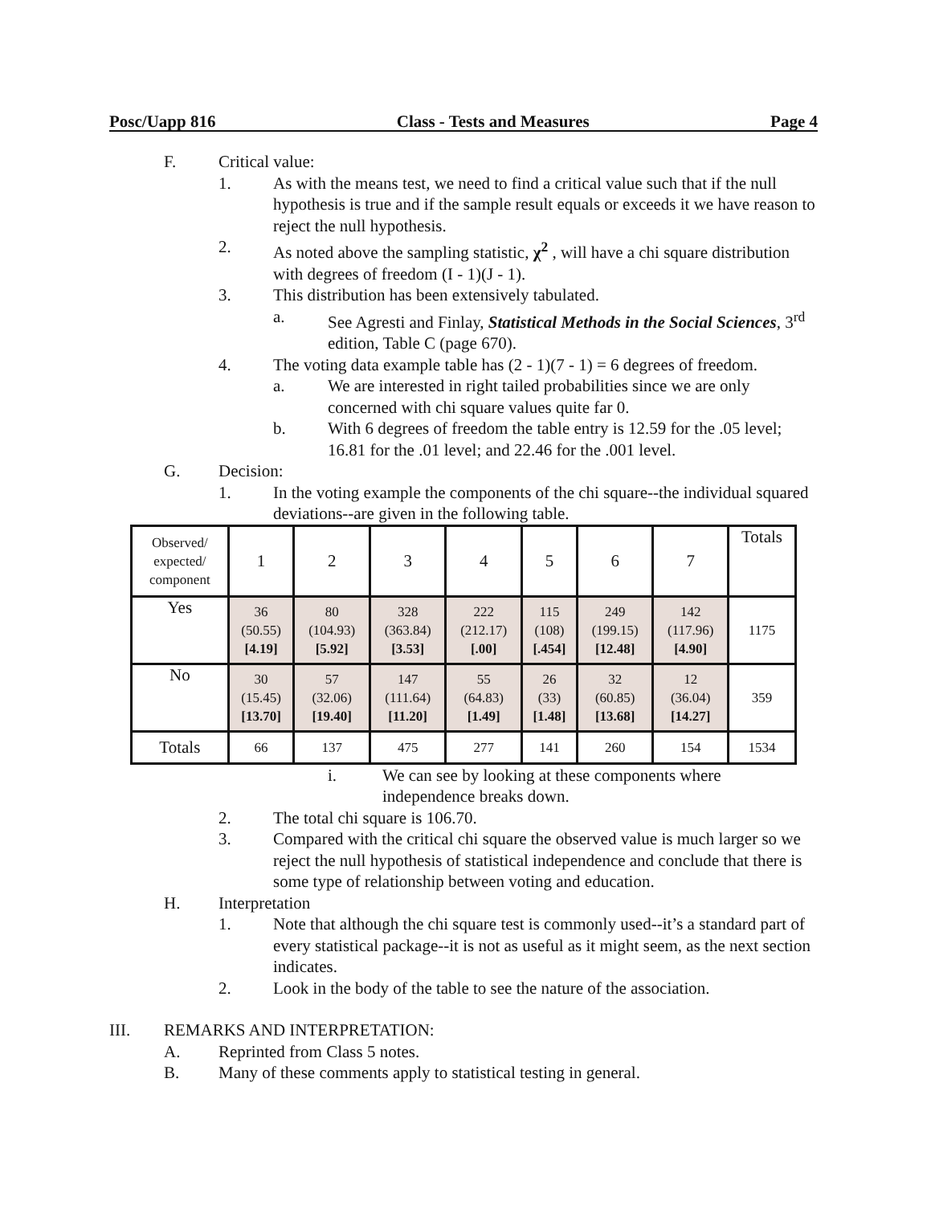Posc/Uapp 816 Class - Tests and Measures Page 4
F. Critical value:
1. As with the means test, we need to find a critical value such that if the null hypothesis is true and if the sample result equals or exceeds it we have reason to reject the null hypothesis.
2. As noted above the sampling statistic, χ<sup>2</sup> , will have a chi square distribution with degrees of freedom (I - 1)(J - 1).
3. This distribution has been extensively tabulated.
a. See Agresti and Finlay, Statistical Methods in the Social Sciences, 3<sup>rd</sup> edition, Table C (page 670).
4. The voting data example table has (2 - 1)(7 - 1) = 6 degrees of freedom.
a. We are interested in right tailed probabilities since we are only concerned with chi square values quite far 0.
b. With 6 degrees of freedom the table entry is 12.59 for the .05 level; 16.81 for the .01 level; and 22.46 for the .001 level.
G. Decision:
1. In the voting example the components of the chi square--the individual squared deviations--are given in the following table.
| Observed/ expected/ component | 1 | 2 | 3 | 4 | 5 | 6 | 7 | Totals |
| --- | --- | --- | --- | --- | --- | --- | --- | --- |
| Yes | 36 (50.55) [4.19] | 80 (104.93) [5.92] | 328 (363.84) [3.53] | 222 (212.17) [.00] | 115 (108) [.454] | 249 (199.15) [12.48] | 142 (117.96) [4.90] | 1175 |
| No | 30 (15.45) [13.70] | 57 (32.06) [19.40] | 147 (111.64) [11.20] | 55 (64.83) [1.49] | 26 (33) [1.48] | 32 (60.85) [13.68] | 12 (36.04) [14.27] | 359 |
| Totals | 66 | 137 | 475 | 277 | 141 | 260 | 154 | 1534 |
i. We can see by looking at these components where independence breaks down.
2. The total chi square is 106.70.
3. Compared with the critical chi square the observed value is much larger so we reject the null hypothesis of statistical independence and conclude that there is some type of relationship between voting and education.
H. Interpretation
1. Note that although the chi square test is commonly used--it’s a standard part of every statistical package--it is not as useful as it might seem, as the next section indicates.
2. Look in the body of the table to see the nature of the association.
III. REMARKS AND INTERPRETATION:
A. Reprinted from Class 5 notes.
B. Many of these comments apply to statistical testing in general.